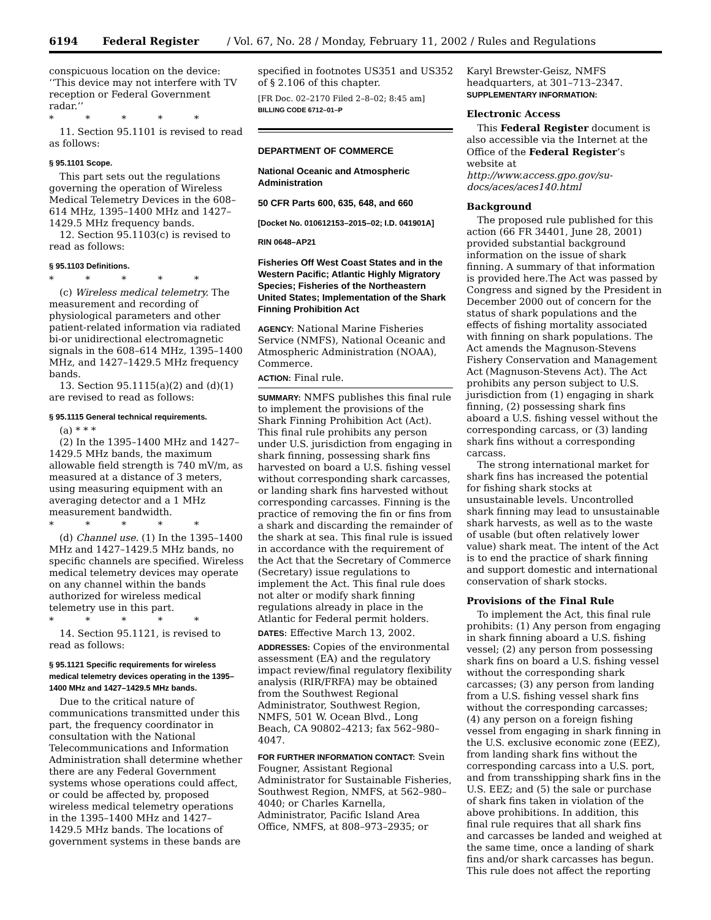6194 Federal Register / Vol. 67, No. 28 / Monday, February 11, 2002 / Rules and Regulations
conspicuous location on the device: ‘‘This device may not interfere with TV reception or Federal Government radar.’’
* * * * *
11. Section 95.1101 is revised to read as follows:
§ 95.1101 Scope.
This part sets out the regulations governing the operation of Wireless Medical Telemetry Devices in the 608–614 MHz, 1395–1400 MHz and 1427–1429.5 MHz frequency bands.
12. Section 95.1103(c) is revised to read as follows:
§ 95.1103 Definitions.
* * * * *
(c) Wireless medical telemetry. The measurement and recording of physiological parameters and other patient-related information via radiated bi-or unidirectional electromagnetic signals in the 608–614 MHz, 1395–1400 MHz, and 1427–1429.5 MHz frequency bands.
13. Section 95.1115(a)(2) and (d)(1) are revised to read as follows:
§ 95.1115 General technical requirements.
(a) * * *
(2) In the 1395–1400 MHz and 1427–1429.5 MHz bands, the maximum allowable field strength is 740 mV/m, as measured at a distance of 3 meters, using measuring equipment with an averaging detector and a 1 MHz measurement bandwidth.
* * * * *
(d) Channel use. (1) In the 1395–1400 MHz and 1427–1429.5 MHz bands, no specific channels are specified. Wireless medical telemetry devices may operate on any channel within the bands authorized for wireless medical telemetry use in this part.
* * * * *
14. Section 95.1121, is revised to read as follows:
§ 95.1121 Specific requirements for wireless medical telemetry devices operating in the 1395–1400 MHz and 1427–1429.5 MHz bands.
Due to the critical nature of communications transmitted under this part, the frequency coordinator in consultation with the National Telecommunications and Information Administration shall determine whether there are any Federal Government systems whose operations could affect, or could be affected by, proposed wireless medical telemetry operations in the 1395–1400 MHz and 1427–1429.5 MHz bands. The locations of government systems in these bands are
specified in footnotes US351 and US352 of § 2.106 of this chapter.
[FR Doc. 02–2170 Filed 2–8–02; 8:45 am]
BILLING CODE 6712–01–P
DEPARTMENT OF COMMERCE
National Oceanic and Atmospheric Administration
50 CFR Parts 600, 635, 648, and 660
[Docket No. 010612153–2015–02; I.D. 041901A]
RIN 0648–AP21
Fisheries Off West Coast States and in the Western Pacific; Atlantic Highly Migratory Species; Fisheries of the Northeastern United States; Implementation of the Shark Finning Prohibition Act
AGENCY: National Marine Fisheries Service (NMFS), National Oceanic and Atmospheric Administration (NOAA), Commerce.
ACTION: Final rule.
SUMMARY: NMFS publishes this final rule to implement the provisions of the Shark Finning Prohibition Act (Act). This final rule prohibits any person under U.S. jurisdiction from engaging in shark finning, possessing shark fins harvested on board a U.S. fishing vessel without corresponding shark carcasses, or landing shark fins harvested without corresponding carcasses. Finning is the practice of removing the fin or fins from a shark and discarding the remainder of the shark at sea. This final rule is issued in accordance with the requirement of the Act that the Secretary of Commerce (Secretary) issue regulations to implement the Act. This final rule does not alter or modify shark finning regulations already in place in the Atlantic for Federal permit holders.
DATES: Effective March 13, 2002.
ADDRESSES: Copies of the environmental assessment (EA) and the regulatory impact review/final regulatory flexibility analysis (RIR/FRFA) may be obtained from the Southwest Regional Administrator, Southwest Region, NMFS, 501 W. Ocean Blvd., Long Beach, CA 90802–4213; fax 562–980–4047.
FOR FURTHER INFORMATION CONTACT: Svein Fougner, Assistant Regional Administrator for Sustainable Fisheries, Southwest Region, NMFS, at 562–980–4040; or Charles Karnella, Administrator, Pacific Island Area Office, NMFS, at 808–973–2935; or
Karyl Brewster-Geisz, NMFS headquarters, at 301–713–2347.
SUPPLEMENTARY INFORMATION:
Electronic Access
This Federal Register document is also accessible via the Internet at the Office of the Federal Register’s website at http://www.access.gpo.gov/su-docs/aces/aces140.html
Background
The proposed rule published for this action (66 FR 34401, June 28, 2001) provided substantial background information on the issue of shark finning. A summary of that information is provided here.The Act was passed by Congress and signed by the President in December 2000 out of concern for the status of shark populations and the effects of fishing mortality associated with finning on shark populations. The Act amends the Magnuson-Stevens Fishery Conservation and Management Act (Magnuson-Stevens Act). The Act prohibits any person subject to U.S. jurisdiction from (1) engaging in shark finning, (2) possessing shark fins aboard a U.S. fishing vessel without the corresponding carcass, or (3) landing shark fins without a corresponding carcass.
The strong international market for shark fins has increased the potential for fishing shark stocks at unsustainable levels. Uncontrolled shark finning may lead to unsustainable shark harvests, as well as to the waste of usable (but often relatively lower value) shark meat. The intent of the Act is to end the practice of shark finning and support domestic and international conservation of shark stocks.
Provisions of the Final Rule
To implement the Act, this final rule prohibits: (1) Any person from engaging in shark finning aboard a U.S. fishing vessel; (2) any person from possessing shark fins on board a U.S. fishing vessel without the corresponding shark carcasses; (3) any person from landing from a U.S. fishing vessel shark fins without the corresponding carcasses; (4) any person on a foreign fishing vessel from engaging in shark finning in the U.S. exclusive economic zone (EEZ), from landing shark fins without the corresponding carcass into a U.S. port, and from transshipping shark fins in the U.S. EEZ; and (5) the sale or purchase of shark fins taken in violation of the above prohibitions. In addition, this final rule requires that all shark fins and carcasses be landed and weighed at the same time, once a landing of shark fins and/or shark carcasses has begun. This rule does not affect the reporting